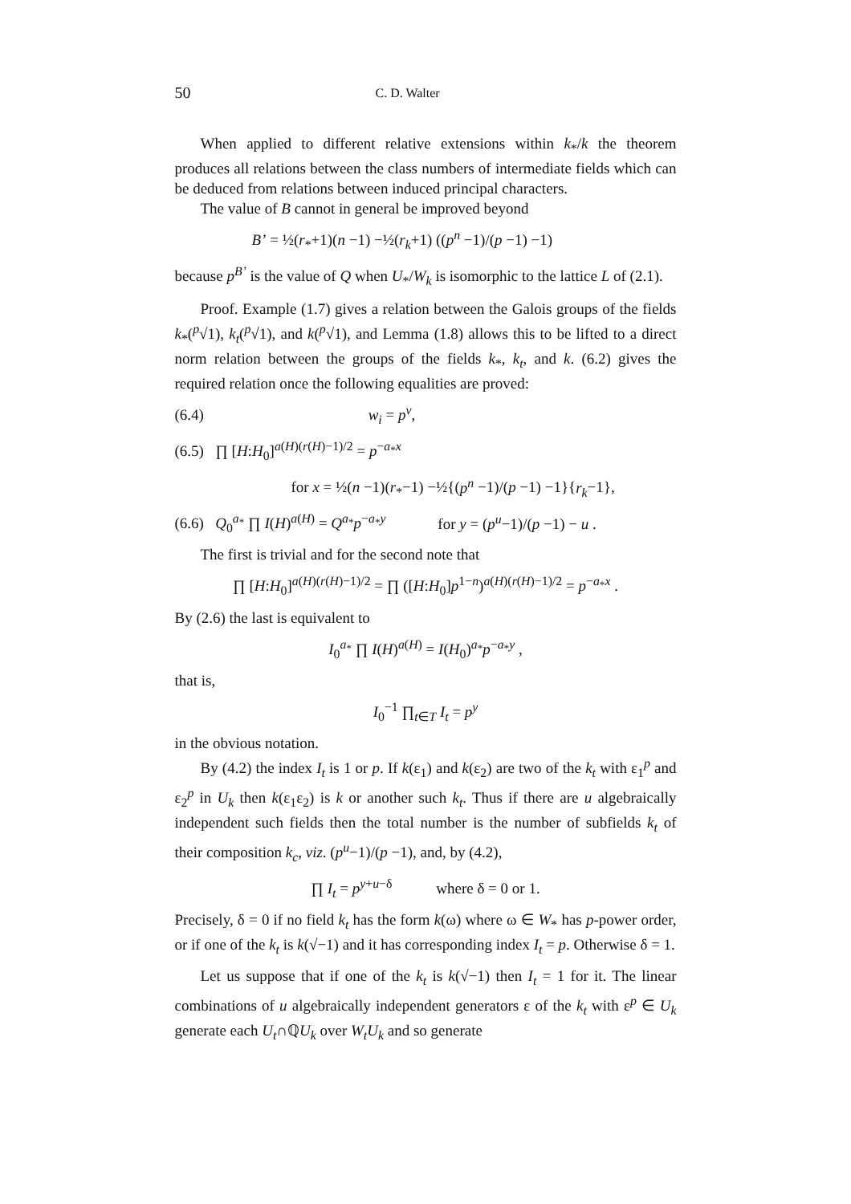50 C. D. Walter
When applied to different relative extensions within k<sub>*</sub>/k the theorem produces all relations between the class numbers of intermediate fields which can be deduced from relations between induced principal characters.
The value of B cannot in general be improved beyond
B’ = ½(r<sub>*</sub>+1)(n −1) −½(r<sub>k</sub>+1) ((p<sup>n</sup> −1)/(p −1) −1)
because p<sup>B’</sup> is the value of Q when U<sub>*</sub>/W<sub>k</sub> is isomorphic to the lattice L of (2.1).
Proof. Example (1.7) gives a relation between the Galois groups of the fields k<sub>*</sub>(<sup>p</sup>√1), k<sub>t</sub>(<sup>p</sup>√1), and k(<sup>p</sup>√1), and Lemma (1.8) allows this to be lifted to a direct norm relation between the groups of the fields k<sub>*</sub>, k<sub>t</sub>, and k. (6.2) gives the required relation once the following equalities are proved:
(6.4) w<sub>i</sub> = p<sup>v</sup>,
(6.5) ∏ [H:H<sub>0</sub>]<sup>a(H)(r(H)−1)/2</sup> = p<sup>−a<sub>*</sub>x</sup>
for x = ½(n −1)(r<sub>*</sub>−1) −½{(p<sup>n</sup> −1)/(p −1) −1}{r<sub>k</sub>−1},
(6.6) Q<sub>0</sub><sup>a<sub>*</sub></sup> ∏ I(H)<sup>a(H)</sup> = Q<sup>a<sub>*</sub></sup>p<sup>−a<sub>*</sub>y</sup> for y = (p<sup>u</sup>−1)/(p −1) − u .
The first is trivial and for the second note that
∏ [H:H<sub>0</sub>]<sup>a(H)(r(H)−1)/2</sup> = ∏ ([H:H<sub>0</sub>]p<sup>1−n</sup>)<sup>a(H)(r(H)−1)/2</sup> = p<sup>−a<sub>*</sub>x</sup> .
By (2.6) the last is equivalent to
I<sub>0</sub><sup>a<sub>*</sub></sup> ∏ I(H)<sup>a(H)</sup> = I(H<sub>0</sub>)<sup>a<sub>*</sub></sup>p<sup>−a<sub>*</sub>y</sup> ,
that is,
I<sub>0</sub><sup>−1</sup> ∏<sub>t∈T</sub> I<sub>t</sub> = p<sup>y</sup>
in the obvious notation.
By (4.2) the index I<sub>t</sub> is 1 or p. If k(ε<sub>1</sub>) and k(ε<sub>2</sub>) are two of the k<sub>t</sub> with ε<sub>1</sub><sup>p</sup> and ε<sub>2</sub><sup>p</sup> in U<sub>k</sub> then k(ε<sub>1</sub>ε<sub>2</sub>) is k or another such k<sub>t</sub>. Thus if there are u algebraically independent such fields then the total number is the number of subfields k<sub>t</sub> of their composition k<sub>c</sub>, viz. (p<sup>u</sup>−1)/(p −1), and, by (4.2),
∏ I<sub>t</sub> = p<sup>y+u−δ</sup> where δ = 0 or 1.
Precisely, δ = 0 if no field k<sub>t</sub> has the form k(ω) where ω ∈ W<sub>*</sub> has p-power order, or if one of the k<sub>t</sub> is k(√−1) and it has corresponding index I<sub>t</sub> = p. Otherwise δ = 1.
Let us suppose that if one of the k<sub>t</sub> is k(√−1) then I<sub>t</sub> = 1 for it. The linear combinations of u algebraically independent generators ε of the k<sub>t</sub> with ε<sup>p</sup> ∈ U<sub>k</sub> generate each U<sub>t</sub>∩ℚU<sub>k</sub> over W<sub>t</sub>U<sub>k</sub> and so generate